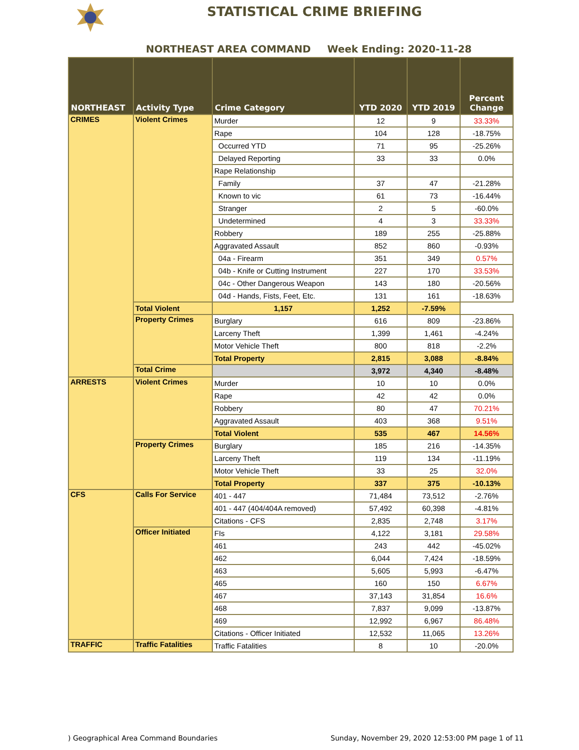STATISTICAL CRIME BRIEFING
NORTHEAST AREA COMMAND Week Ending: 2020-11-28
| NORTHEAST | Activity Type | Crime Category | YTD 2020 | YTD 2019 | Percent Change |
| --- | --- | --- | --- | --- | --- |
| CRIMES | Violent Crimes | Murder | 12 | 9 | 33.33% |
| | | Rape | 104 | 128 | -18.75% |
| | | Occurred YTD | 71 | 95 | -25.26% |
| | | Delayed Reporting | 33 | 33 | 0.0% |
| | | Rape Relationship | | | |
| | | Family | 37 | 47 | -21.28% |
| | | Known to vic | 61 | 73 | -16.44% |
| | | Stranger | 2 | 5 | -60.0% |
| | | Undetermined | 4 | 3 | 33.33% |
| | | Robbery | 189 | 255 | -25.88% |
| | | Aggravated Assault | 852 | 860 | -0.93% |
| | | 04a - Firearm | 351 | 349 | 0.57% |
| | | 04b - Knife or Cutting Instrument | 227 | 170 | 33.53% |
| | | 04c - Other Dangerous Weapon | 143 | 180 | -20.56% |
| | | 04d - Hands, Fists, Feet, Etc. | 131 | 161 | -18.63% |
| | Total Violent | 1,157 | 1,252 | -7.59% | |
| | Property Crimes | Burglary | 616 | 809 | -23.86% |
| | | Larceny Theft | 1,399 | 1,461 | -4.24% |
| | | Motor Vehicle Theft | 800 | 818 | -2.2% |
| | | Total Property | 2,815 | 3,088 | -8.84% |
| | Total Crime | | 3,972 | 4,340 | -8.48% |
| ARRESTS | Violent Crimes | Murder | 10 | 10 | 0.0% |
| | | Rape | 42 | 42 | 0.0% |
| | | Robbery | 80 | 47 | 70.21% |
| | | Aggravated Assault | 403 | 368 | 9.51% |
| | | Total Violent | 535 | 467 | 14.56% |
| | Property Crimes | Burglary | 185 | 216 | -14.35% |
| | | Larceny Theft | 119 | 134 | -11.19% |
| | | Motor Vehicle Theft | 33 | 25 | 32.0% |
| | | Total Property | 337 | 375 | -10.13% |
| CFS | Calls For Service | 401 - 447 | 71,484 | 73,512 | -2.76% |
| | | 401 - 447 (404/404A removed) | 57,492 | 60,398 | -4.81% |
| | | Citations - CFS | 2,835 | 2,748 | 3.17% |
| | Officer Initiated | FIs | 4,122 | 3,181 | 29.58% |
| | | 461 | 243 | 442 | -45.02% |
| | | 462 | 6,044 | 7,424 | -18.59% |
| | | 463 | 5,605 | 5,993 | -6.47% |
| | | 465 | 160 | 150 | 6.67% |
| | | 467 | 37,143 | 31,854 | 16.6% |
| | | 468 | 7,837 | 9,099 | -13.87% |
| | | 469 | 12,992 | 6,967 | 86.48% |
| | | Citations - Officer Initiated | 12,532 | 11,065 | 13.26% |
| TRAFFIC | Traffic Fatalities | Traffic Fatalities | 8 | 10 | -20.0% |
) Geographical Area Command Boundaries Sunday, November 29, 2020 12:53:00 PM page 1 of 11